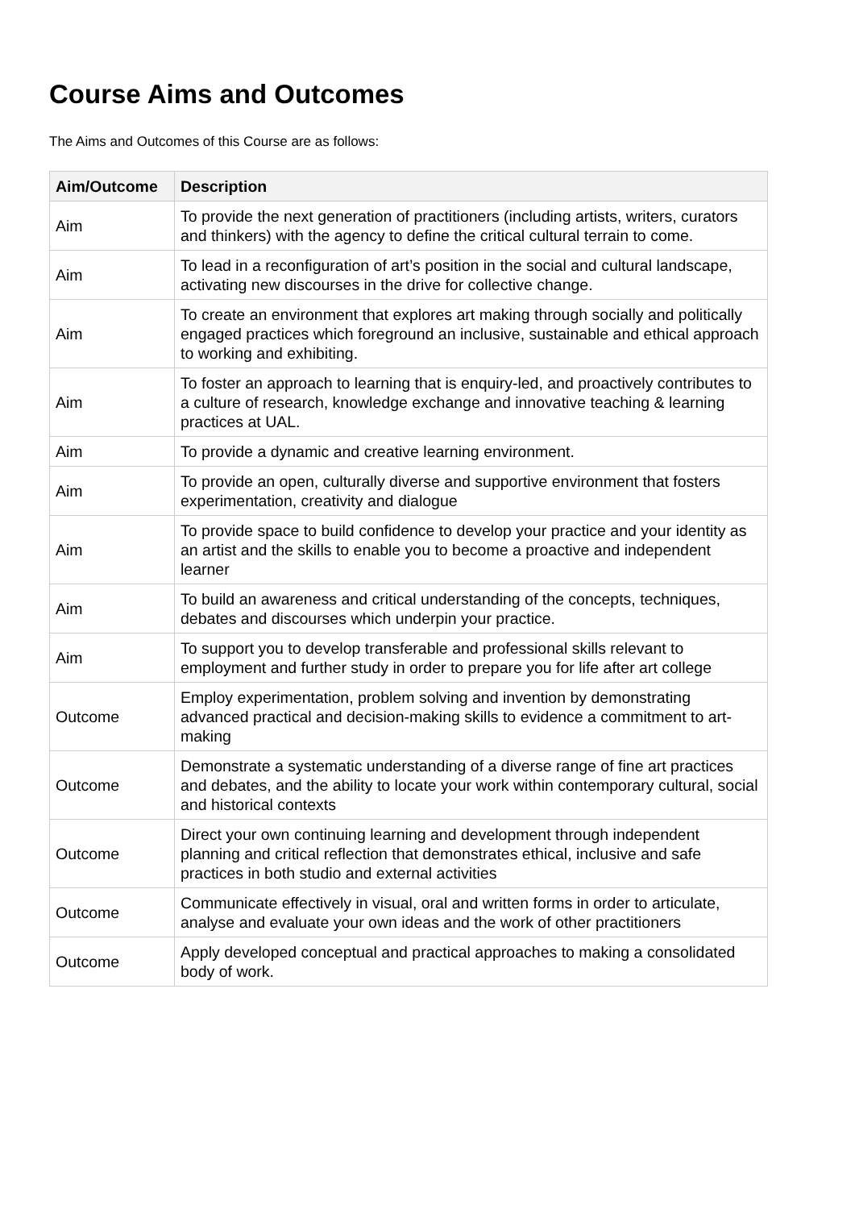Course Aims and Outcomes
The Aims and Outcomes of this Course are as follows:
| Aim/Outcome | Description |
| --- | --- |
| Aim | To provide the next generation of practitioners (including artists, writers, curators and thinkers) with the agency to define the critical cultural terrain to come. |
| Aim | To lead in a reconfiguration of art’s position in the social and cultural landscape, activating new discourses in the drive for collective change. |
| Aim | To create an environment that explores art making through socially and politically engaged practices which foreground an inclusive, sustainable and ethical approach to working and exhibiting. |
| Aim | To foster an approach to learning that is enquiry-led, and proactively contributes to a culture of research, knowledge exchange and innovative teaching & learning practices at UAL. |
| Aim | To provide a dynamic and creative learning environment. |
| Aim | To provide an open, culturally diverse and supportive environment that fosters experimentation, creativity and dialogue |
| Aim | To provide space to build confidence to develop your practice and your identity as an artist and the skills to enable you to become a proactive and independent learner |
| Aim | To build an awareness and critical understanding of the concepts, techniques, debates and discourses which underpin your practice. |
| Aim | To support you to develop transferable and professional skills relevant to employment and further study in order to prepare you for life after art college |
| Outcome | Employ experimentation, problem solving and invention by demonstrating advanced practical and decision-making skills to evidence a commitment to art-making |
| Outcome | Demonstrate a systematic understanding of a diverse range of fine art practices and debates, and the ability to locate your work within contemporary cultural, social and historical contexts |
| Outcome | Direct your own continuing learning and development through independent planning and critical reflection that demonstrates ethical, inclusive and safe practices in both studio and external activities |
| Outcome | Communicate effectively in visual, oral and written forms in order to articulate, analyse and evaluate your own ideas and the work of other practitioners |
| Outcome | Apply developed conceptual and practical approaches to making a consolidated body of work. |